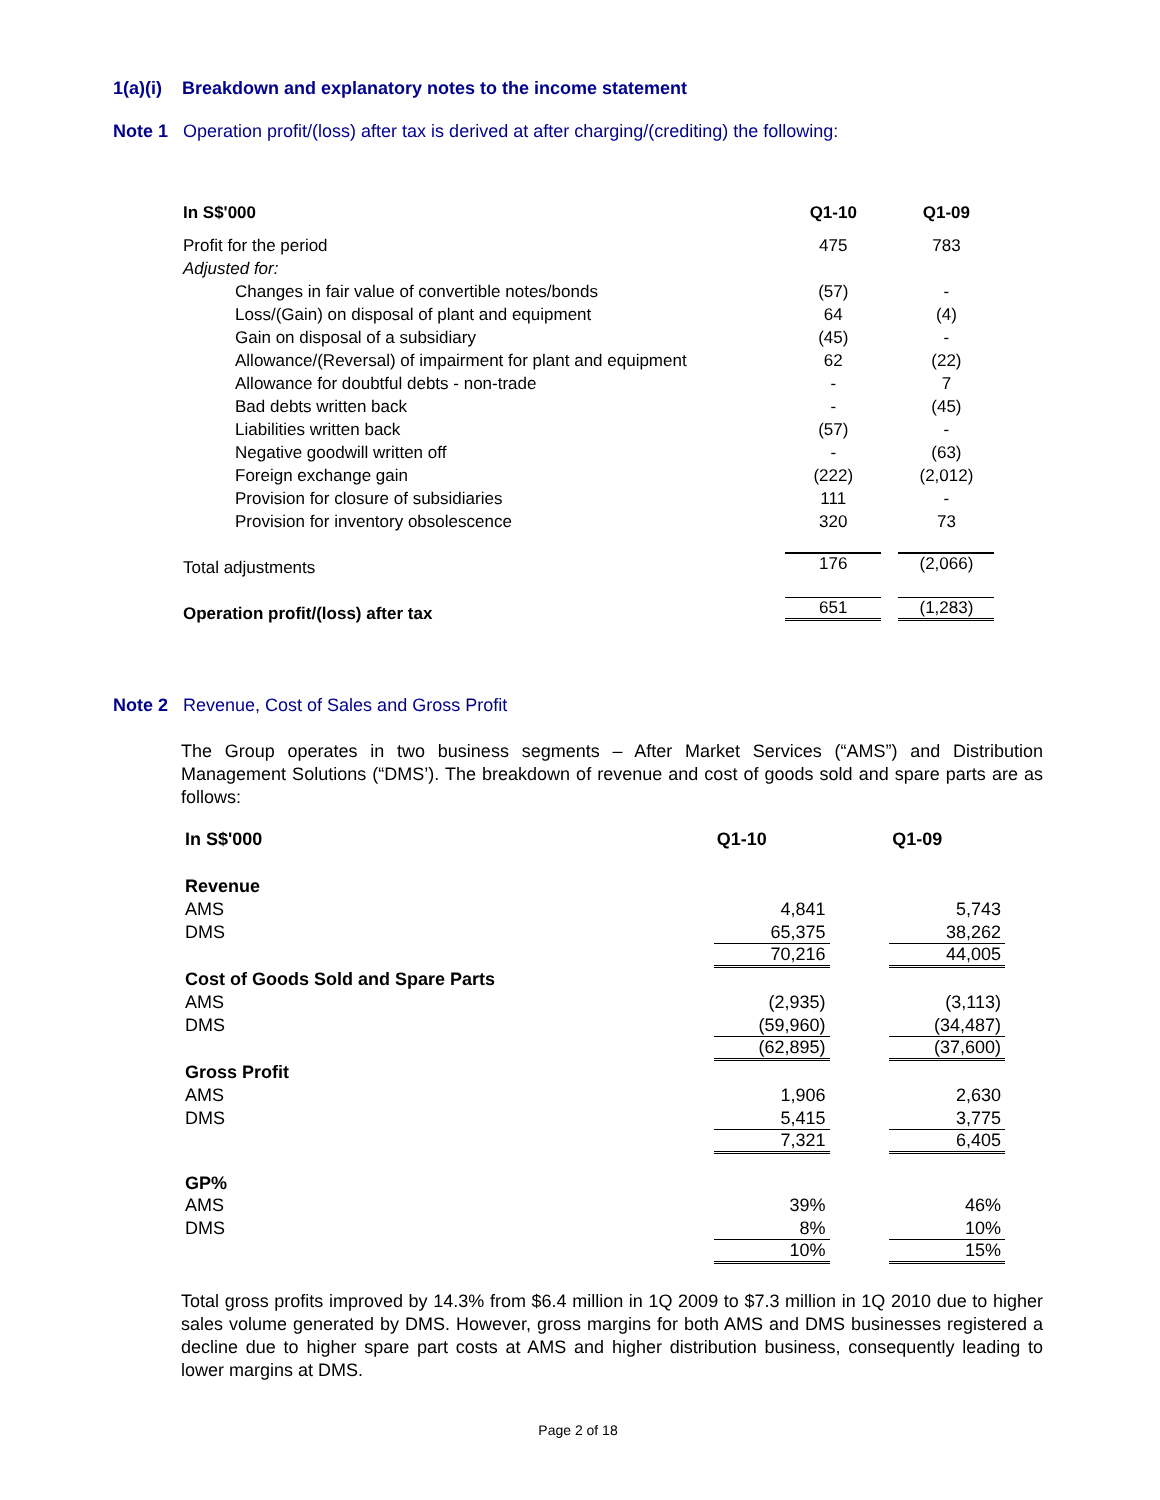1(a)(i) Breakdown and explanatory notes to the income statement
Note 1 Operation profit/(loss) after tax is derived at after charging/(crediting) the following:
| In S$'000 | Q1-10 | Q1-09 |
| Profit for the period | 475 | 783 |
| Adjusted for: | | |
| Changes in fair value of convertible notes/bonds | (57) | - |
| Loss/(Gain) on disposal of plant and equipment | 64 | (4) |
| Gain on disposal of a subsidiary | (45) | - |
| Allowance/(Reversal) of impairment for plant and equipment | 62 | (22) |
| Allowance for doubtful debts - non-trade | - | 7 |
| Bad debts written back | - | (45) |
| Liabilities written back | (57) | - |
| Negative goodwill written off | - | (63) |
| Foreign exchange gain | (222) | (2,012) |
| Provision for closure of subsidiaries | 111 | - |
| Provision for inventory obsolescence | 320 | 73 |
| Total adjustments | 176 | (2,066) |
| Operation profit/(loss) after tax | 651 | (1,283) |
Note 2 Revenue, Cost of Sales and Gross Profit
The Group operates in two business segments – After Market Services (“AMS”) and Distribution Management Solutions (“DMS’). The breakdown of revenue and cost of goods sold and spare parts are as follows:
| In S$'000 | Q1-10 | Q1-09 |
| Revenue | | |
| AMS | 4,841 | 5,743 |
| DMS | 65,375 | 38,262 |
| | 70,216 | 44,005 |
| Cost of Goods Sold and Spare Parts | | |
| AMS | (2,935) | (3,113) |
| DMS | (59,960) | (34,487) |
| | (62,895) | (37,600) |
| Gross Profit | | |
| AMS | 1,906 | 2,630 |
| DMS | 5,415 | 3,775 |
| | 7,321 | 6,405 |
| GP% | | |
| AMS | 39% | 46% |
| DMS | 8% | 10% |
| | 10% | 15% |
Total gross profits improved by 14.3% from $6.4 million in 1Q 2009 to $7.3 million in 1Q 2010 due to higher sales volume generated by DMS. However, gross margins for both AMS and DMS businesses registered a decline due to higher spare part costs at AMS and higher distribution business, consequently leading to lower margins at DMS.
Page 2 of 18